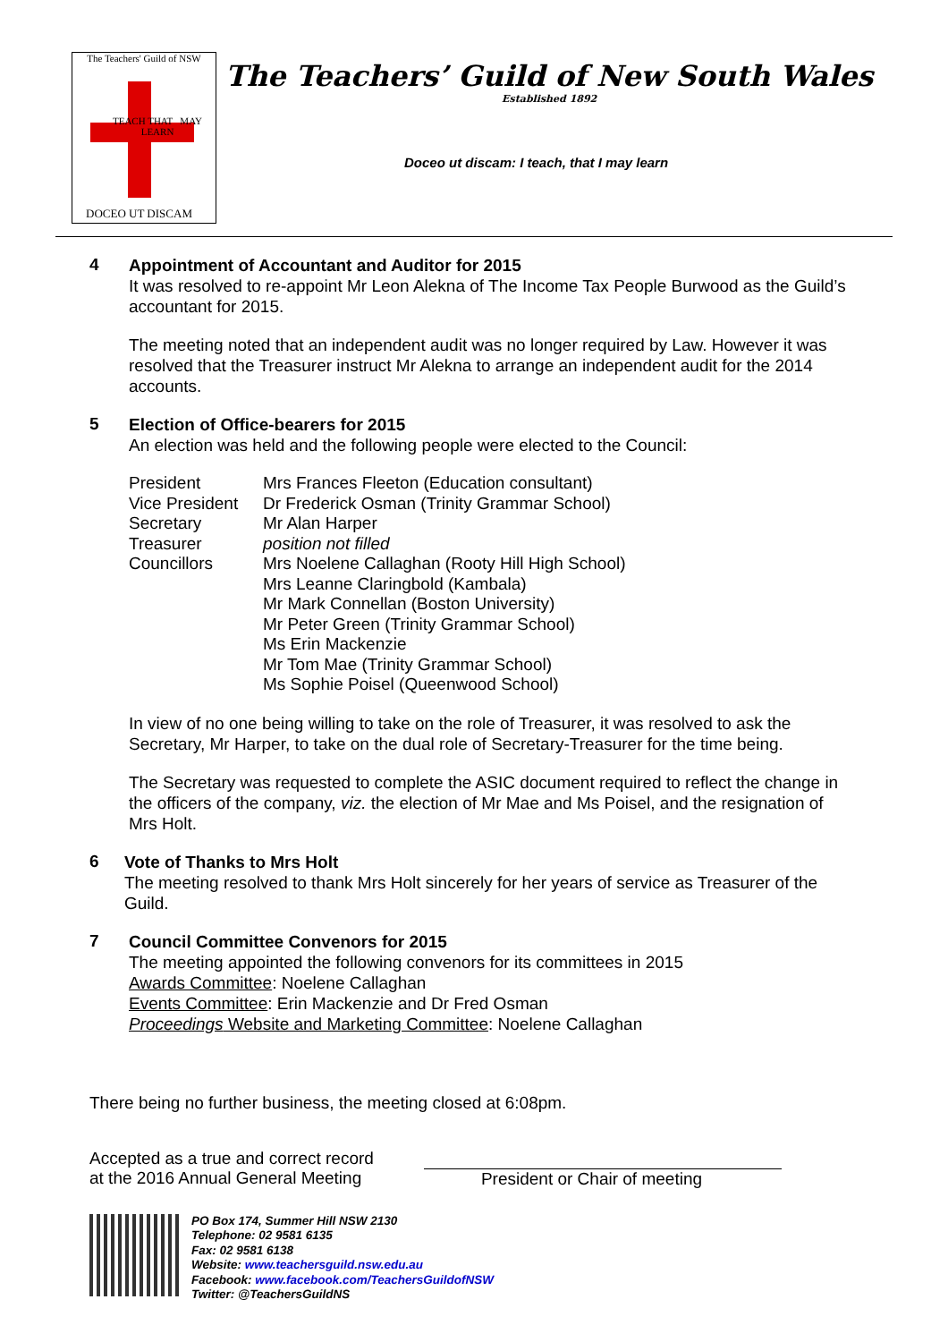The Teachers' Guild of NSW
TEACH THAT MAY LEARN
DOCEO UT DISCAM
The Teachers’ Guild of New South Wales
Established 1892
Doceo ut discam: I teach, that I may learn
4
Appointment of Accountant and Auditor for 2015
It was resolved to re-appoint Mr Leon Alekna of The Income Tax People Burwood as the Guild’s accountant for 2015.
The meeting noted that an independent audit was no longer required by Law. However it was resolved that the Treasurer instruct Mr Alekna to arrange an independent audit for the 2014 accounts.
5
Election of Office-bearers for 2015
An election was held and the following people were elected to the Council:
| President | Mrs Frances Fleeton (Education consultant) |
| Vice President | Dr Frederick Osman (Trinity Grammar School) |
| Secretary | Mr Alan Harper |
| Treasurer | position not filled |
| Councillors | Mrs Noelene Callaghan (Rooty Hill High School) Mrs Leanne Claringbold (Kambala) Mr Mark Connellan (Boston University) Mr Peter Green (Trinity Grammar School) Ms Erin Mackenzie Mr Tom Mae (Trinity Grammar School) Ms Sophie Poisel (Queenwood School) |
In view of no one being willing to take on the role of Treasurer, it was resolved to ask the Secretary, Mr Harper, to take on the dual role of Secretary-Treasurer for the time being.
The Secretary was requested to complete the ASIC document required to reflect the change in the officers of the company, viz. the election of Mr Mae and Ms Poisel, and the resignation of Mrs Holt.
6
Vote of Thanks to Mrs Holt
The meeting resolved to thank Mrs Holt sincerely for her years of service as Treasurer of the Guild.
7
Council Committee Convenors for 2015
The meeting appointed the following convenors for its committees in 2015
Awards Committee: Noelene Callaghan
Events Committee: Erin Mackenzie and Dr Fred Osman
Proceedings Website and Marketing Committee: Noelene Callaghan
There being no further business, the meeting closed at 6:08pm.
Accepted as a true and correct record
at the 2016 Annual General Meeting
President or Chair of meeting
PO Box 174, Summer Hill NSW 2130
Telephone: 02 9581 6135
Fax: 02 9581 6138
Website: www.teachersguild.nsw.edu.au
Facebook: www.facebook.com/TeachersGuildofNSW
Twitter: @TeachersGuildNS